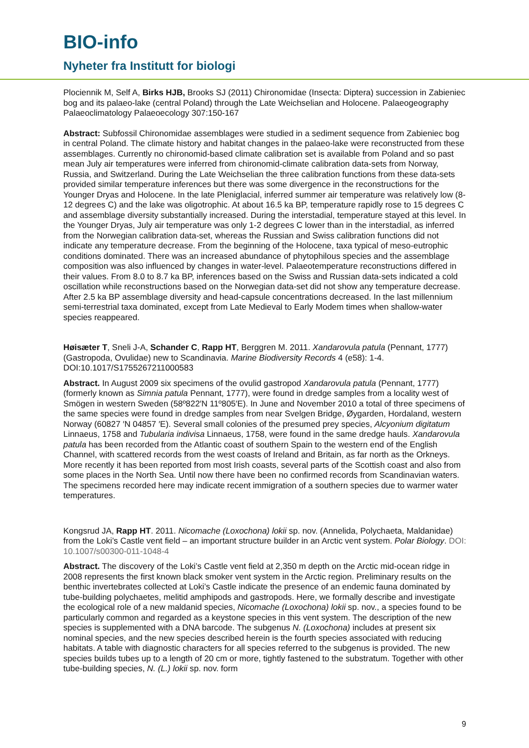BIO-info
Nyheter fra Institutt for biologi
Plociennik M, Self A, Birks HJB, Brooks SJ (2011) Chironomidae (Insecta: Diptera) succession in Zabieniec bog and its palaeo-lake (central Poland) through the Late Weichselian and Holocene. Palaeogeography Palaeoclimatology Palaeoecology 307:150-167
Abstract: Subfossil Chironomidae assemblages were studied in a sediment sequence from Zabieniec bog in central Poland. The climate history and habitat changes in the palaeo-lake were reconstructed from these assemblages. Currently no chironomid-based climate calibration set is available from Poland and so past mean July air temperatures were inferred from chironomid-climate calibration data-sets from Norway, Russia, and Switzerland. During the Late Weichselian the three calibration functions from these data-sets provided similar temperature inferences but there was some divergence in the reconstructions for the Younger Dryas and Holocene. In the late Pleniglacial, inferred summer air temperature was relatively low (8-12 degrees C) and the lake was oligotrophic. At about 16.5 ka BP, temperature rapidly rose to 15 degrees C and assemblage diversity substantially increased. During the interstadial, temperature stayed at this level. In the Younger Dryas, July air temperature was only 1-2 degrees C lower than in the interstadial, as inferred from the Norwegian calibration data-set, whereas the Russian and Swiss calibration functions did not indicate any temperature decrease. From the beginning of the Holocene, taxa typical of meso-eutrophic conditions dominated. There was an increased abundance of phytophilous species and the assemblage composition was also influenced by changes in water-level. Palaeotemperature reconstructions differed in their values. From 8.0 to 8.7 ka BP, inferences based on the Swiss and Russian data-sets indicated a cold oscillation while reconstructions based on the Norwegian data-set did not show any temperature decrease. After 2.5 ka BP assemblage diversity and head-capsule concentrations decreased. In the last millennium semi-terrestrial taxa dominated, except from Late Medieval to Early Modem times when shallow-water species reappeared.
Høisæter T, Sneli J-A, Schander C, Rapp HT, Berggren M. 2011. Xandarovula patula (Pennant, 1777) (Gastropoda, Ovulidae) new to Scandinavia. Marine Biodiversity Records 4 (e58): 1-4. DOI:10.1017/S1755267211000583
Abstract. In August 2009 six specimens of the ovulid gastropod Xandarovula patula (Pennant, 1777) (formerly known as Simnia patula Pennant, 1777), were found in dredge samples from a locality west of Smögen in western Sweden (58º822′N 11º805′E). In June and November 2010 a total of three specimens of the same species were found in dredge samples from near Svelgen Bridge, Øygarden, Hordaland, western Norway (60827 ′N 04857 ′E). Several small colonies of the presumed prey species, Alcyonium digitatum Linnaeus, 1758 and Tubularia indivisa Linnaeus, 1758, were found in the same dredge hauls. Xandarovula patula has been recorded from the Atlantic coast of southern Spain to the western end of the English Channel, with scattered records from the west coasts of Ireland and Britain, as far north as the Orkneys. More recently it has been reported from most Irish coasts, several parts of the Scottish coast and also from some places in the North Sea. Until now there have been no confirmed records from Scandinavian waters. The specimens recorded here may indicate recent immigration of a southern species due to warmer water temperatures.
Kongsrud JA, Rapp HT. 2011. Nicomache (Loxochona) lokii sp. nov. (Annelida, Polychaeta, Maldanidae) from the Loki’s Castle vent field – an important structure builder in an Arctic vent system. Polar Biology. DOI: 10.1007/s00300-011-1048-4
Abstract. The discovery of the Loki’s Castle vent field at 2,350 m depth on the Arctic mid-ocean ridge in 2008 represents the first known black smoker vent system in the Arctic region. Preliminary results on the benthic invertebrates collected at Loki’s Castle indicate the presence of an endemic fauna dominated by tube-building polychaetes, melitid amphipods and gastropods. Here, we formally describe and investigate the ecological role of a new maldanid species, Nicomache (Loxochona) lokii sp. nov., a species found to be particularly common and regarded as a keystone species in this vent system. The description of the new species is supplemented with a DNA barcode. The subgenus N. (Loxochona) includes at present six nominal species, and the new species described herein is the fourth species associated with reducing habitats. A table with diagnostic characters for all species referred to the subgenus is provided. The new species builds tubes up to a length of 20 cm or more, tightly fastened to the substratum. Together with other tube-building species, N. (L.) lokii sp. nov. form
9